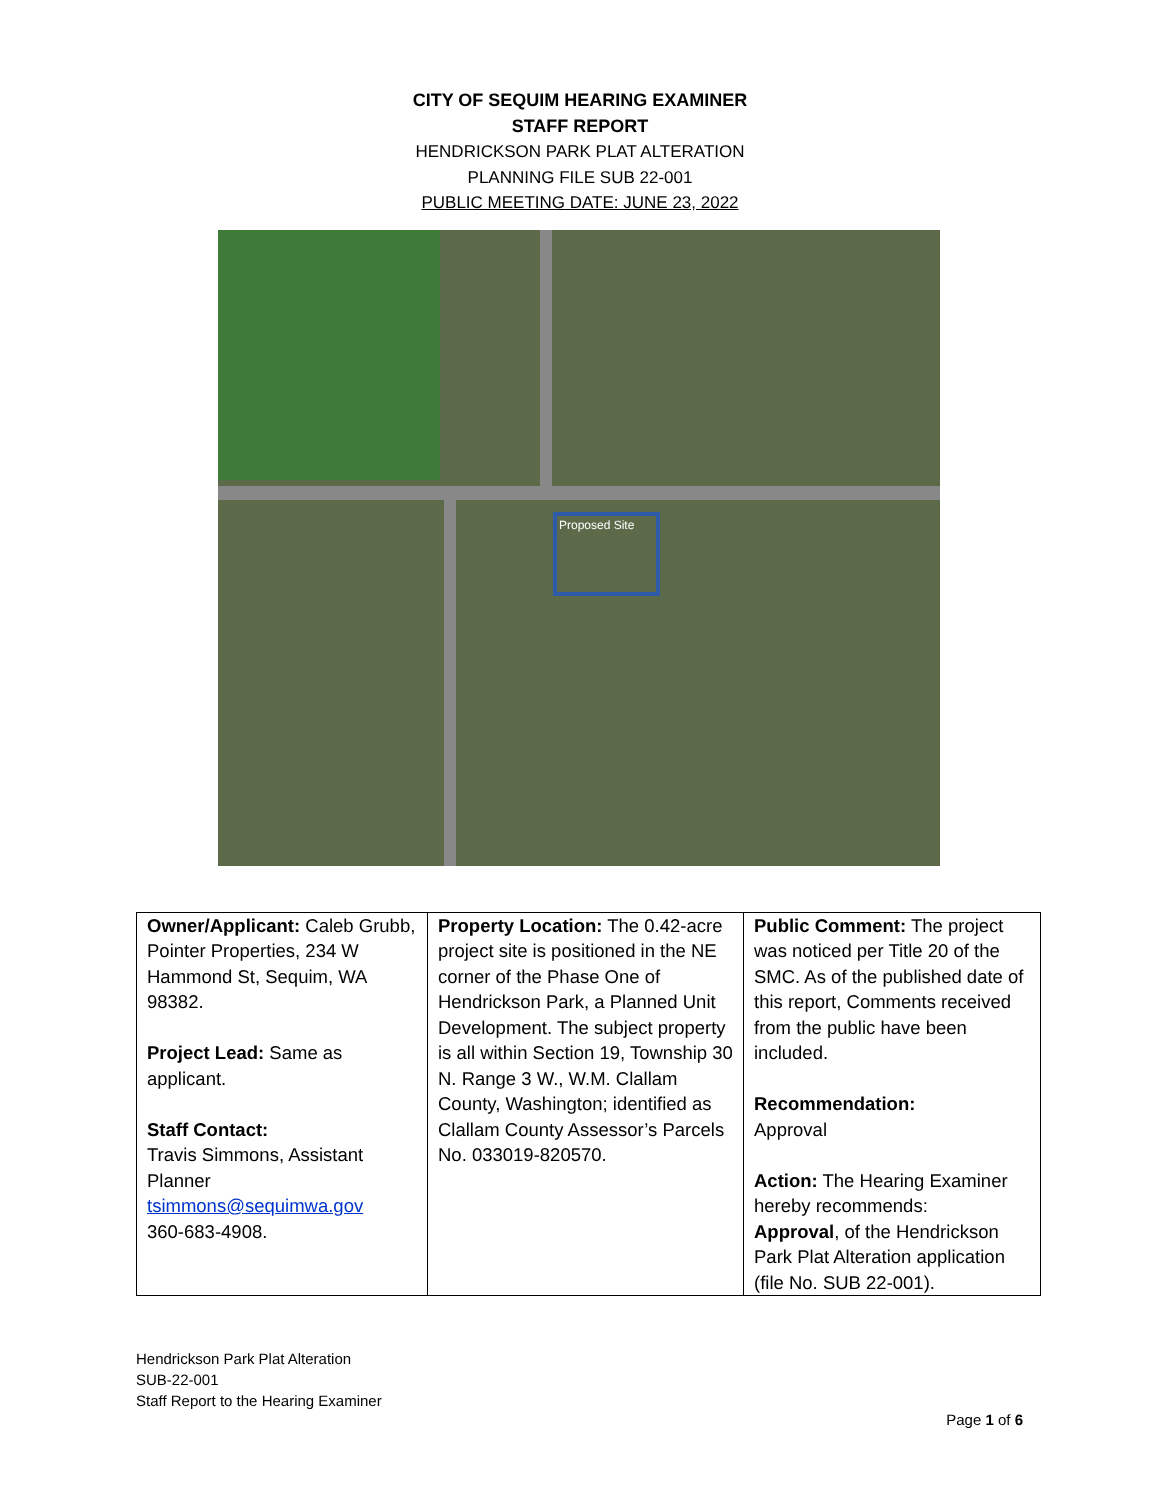CITY OF SEQUIM HEARING EXAMINER
STAFF REPORT
HENDRICKSON PARK PLAT ALTERATION
PLANNING FILE SUB 22-001
PUBLIC MEETING DATE: JUNE 23, 2022
Proposed Site
| Owner/Applicant: Caleb Grubb, Pointer Properties, 234 W Hammond St, Sequim, WA 98382. Project Lead: Same as applicant. Staff Contact: Travis Simmons, Assistant Planner tsimmons@sequimwa.gov 360-683-4908. | Property Location: The 0.42-acre project site is positioned in the NE corner of the Phase One of Hendrickson Park, a Planned Unit Development. The subject property is all within Section 19, Township 30 N. Range 3 W., W.M. Clallam County, Washington; identified as Clallam County Assessor’s Parcels No. 033019-820570. | Public Comment: The project was noticed per Title 20 of the SMC. As of the published date of this report, Comments received from the public have been included. Recommendation: Approval Action: The Hearing Examiner hereby recommends: Approval , of the Hendrickson Park Plat Alteration application (file No. SUB 22-001). |
Hendrickson Park Plat Alteration
SUB-22-001
Staff Report to the Hearing Examiner
Page 1 of 6